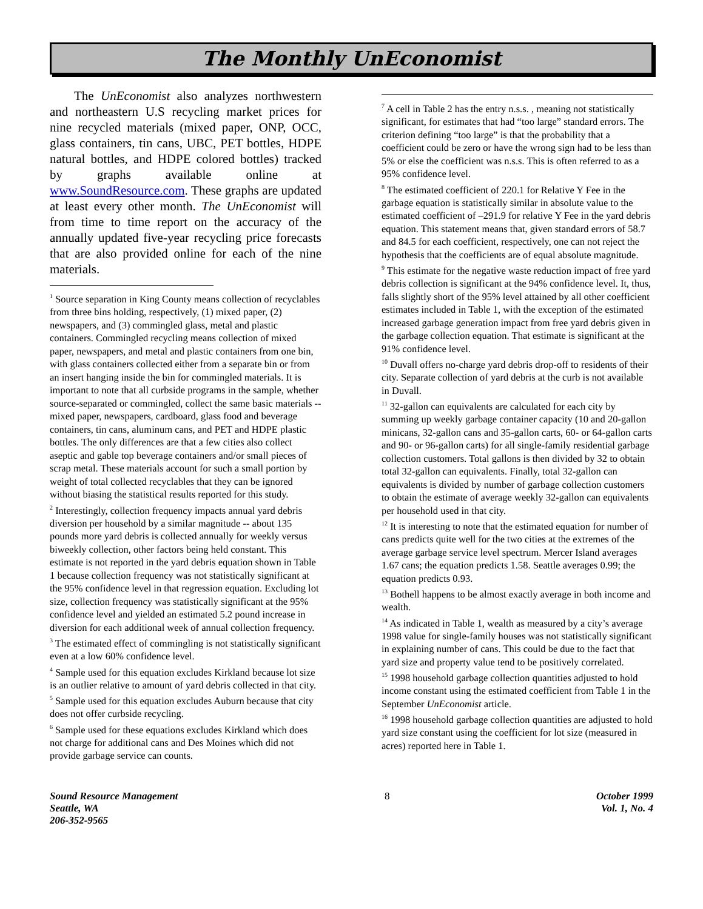The Monthly UnEconomist
The UnEconomist also analyzes northwestern and northeastern U.S recycling market prices for nine recycled materials (mixed paper, ONP, OCC, glass containers, tin cans, UBC, PET bottles, HDPE natural bottles, and HDPE colored bottles) tracked by graphs available online at www.SoundResource.com. These graphs are updated at least every other month. The UnEconomist will from time to time report on the accuracy of the annually updated five-year recycling price forecasts that are also provided online for each of the nine materials.
<sup>1</sup> Source separation in King County means collection of recyclables from three bins holding, respectively, (1) mixed paper, (2) newspapers, and (3) commingled glass, metal and plastic containers. Commingled recycling means collection of mixed paper, newspapers, and metal and plastic containers from one bin, with glass containers collected either from a separate bin or from an insert hanging inside the bin for commingled materials. It is important to note that all curbside programs in the sample, whether source-separated or commingled, collect the same basic materials -- mixed paper, newspapers, cardboard, glass food and beverage containers, tin cans, aluminum cans, and PET and HDPE plastic bottles. The only differences are that a few cities also collect aseptic and gable top beverage containers and/or small pieces of scrap metal. These materials account for such a small portion by weight of total collected recyclables that they can be ignored without biasing the statistical results reported for this study.
<sup>2</sup> Interestingly, collection frequency impacts annual yard debris diversion per household by a similar magnitude -- about 135 pounds more yard debris is collected annually for weekly versus biweekly collection, other factors being held constant. This estimate is not reported in the yard debris equation shown in Table 1 because collection frequency was not statistically significant at the 95% confidence level in that regression equation. Excluding lot size, collection frequency was statistically significant at the 95% confidence level and yielded an estimated 5.2 pound increase in diversion for each additional week of annual collection frequency.
<sup>3</sup> The estimated effect of commingling is not statistically significant even at a low 60% confidence level.
<sup>4</sup> Sample used for this equation excludes Kirkland because lot size is an outlier relative to amount of yard debris collected in that city.
<sup>5</sup> Sample used for this equation excludes Auburn because that city does not offer curbside recycling.
<sup>6</sup> Sample used for these equations excludes Kirkland which does not charge for additional cans and Des Moines which did not provide garbage service can counts.
<sup>7</sup> A cell in Table 2 has the entry n.s.s. , meaning not statistically significant, for estimates that had “too large” standard errors. The criterion defining “too large” is that the probability that a coefficient could be zero or have the wrong sign had to be less than 5% or else the coefficient was n.s.s. This is often referred to as a 95% confidence level.
<sup>8</sup> The estimated coefficient of 220.1 for Relative Y Fee in the garbage equation is statistically similar in absolute value to the estimated coefficient of –291.9 for relative Y Fee in the yard debris equation. This statement means that, given standard errors of 58.7 and 84.5 for each coefficient, respectively, one can not reject the hypothesis that the coefficients are of equal absolute magnitude.
<sup>9</sup> This estimate for the negative waste reduction impact of free yard debris collection is significant at the 94% confidence level. It, thus, falls slightly short of the 95% level attained by all other coefficient estimates included in Table 1, with the exception of the estimated increased garbage generation impact from free yard debris given in the garbage collection equation. That estimate is significant at the 91% confidence level.
<sup>10</sup> Duvall offers no-charge yard debris drop-off to residents of their city. Separate collection of yard debris at the curb is not available in Duvall.
<sup>11</sup> 32-gallon can equivalents are calculated for each city by summing up weekly garbage container capacity (10 and 20-gallon minicans, 32-gallon cans and 35-gallon carts, 60- or 64-gallon carts and 90- or 96-gallon carts) for all single-family residential garbage collection customers. Total gallons is then divided by 32 to obtain total 32-gallon can equivalents. Finally, total 32-gallon can equivalents is divided by number of garbage collection customers to obtain the estimate of average weekly 32-gallon can equivalents per household used in that city.
<sup>12</sup> It is interesting to note that the estimated equation for number of cans predicts quite well for the two cities at the extremes of the average garbage service level spectrum. Mercer Island averages 1.67 cans; the equation predicts 1.58. Seattle averages 0.99; the equation predicts 0.93.
<sup>13</sup> Bothell happens to be almost exactly average in both income and wealth.
<sup>14</sup> As indicated in Table 1, wealth as measured by a city’s average 1998 value for single-family houses was not statistically significant in explaining number of cans. This could be due to the fact that yard size and property value tend to be positively correlated.
<sup>15</sup> 1998 household garbage collection quantities adjusted to hold income constant using the estimated coefficient from Table 1 in the September UnEconomist article.
<sup>16</sup> 1998 household garbage collection quantities are adjusted to hold yard size constant using the coefficient for lot size (measured in acres) reported here in Table 1.
Sound Resource Management
Seattle, WA
206-352-9565
8 October 1999
Vol. 1, No. 4